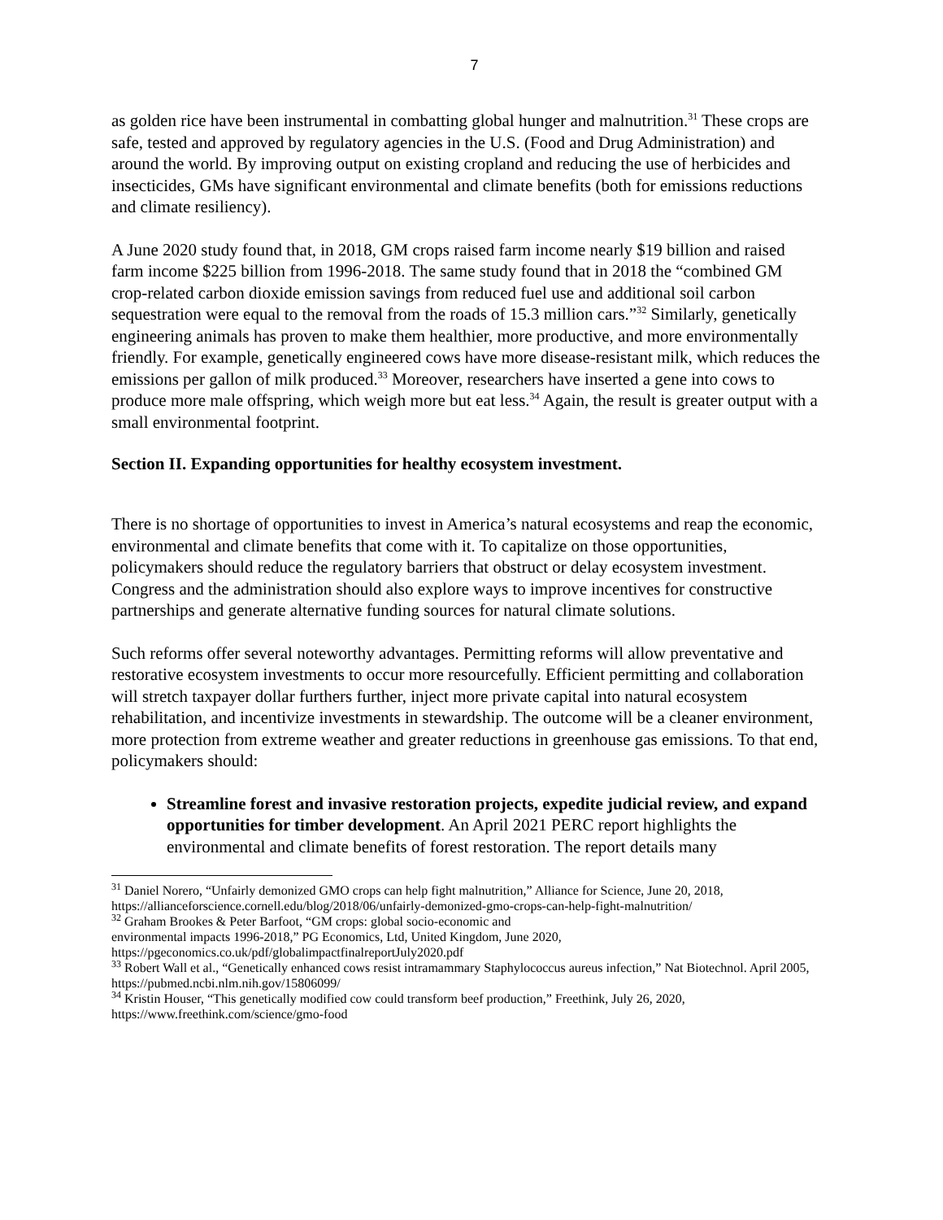7
as golden rice have been instrumental in combatting global hunger and malnutrition.<sup>31</sup> These crops are safe, tested and approved by regulatory agencies in the U.S. (Food and Drug Administration) and around the world. By improving output on existing cropland and reducing the use of herbicides and insecticides, GMs have significant environmental and climate benefits (both for emissions reductions and climate resiliency).
A June 2020 study found that, in 2018, GM crops raised farm income nearly $19 billion and raised farm income $225 billion from 1996-2018. The same study found that in 2018 the “combined GM crop-related carbon dioxide emission savings from reduced fuel use and additional soil carbon sequestration were equal to the removal from the roads of 15.3 million cars.”<sup>32</sup> Similarly, genetically engineering animals has proven to make them healthier, more productive, and more environmentally friendly. For example, genetically engineered cows have more disease-resistant milk, which reduces the emissions per gallon of milk produced.<sup>33</sup> Moreover, researchers have inserted a gene into cows to produce more male offspring, which weigh more but eat less.<sup>34</sup> Again, the result is greater output with a small environmental footprint.
Section II. Expanding opportunities for healthy ecosystem investment.
There is no shortage of opportunities to invest in America’s natural ecosystems and reap the economic, environmental and climate benefits that come with it. To capitalize on those opportunities, policymakers should reduce the regulatory barriers that obstruct or delay ecosystem investment. Congress and the administration should also explore ways to improve incentives for constructive partnerships and generate alternative funding sources for natural climate solutions.
Such reforms offer several noteworthy advantages. Permitting reforms will allow preventative and restorative ecosystem investments to occur more resourcefully. Efficient permitting and collaboration will stretch taxpayer dollar furthers further, inject more private capital into natural ecosystem rehabilitation, and incentivize investments in stewardship. The outcome will be a cleaner environment, more protection from extreme weather and greater reductions in greenhouse gas emissions. To that end, policymakers should:
Streamline forest and invasive restoration projects, expedite judicial review, and expand opportunities for timber development. An April 2021 PERC report highlights the environmental and climate benefits of forest restoration. The report details many
<sup>31</sup> Daniel Norero, “Unfairly demonized GMO crops can help fight malnutrition,” Alliance for Science, June 20, 2018, https://allianceforscience.cornell.edu/blog/2018/06/unfairly-demonized-gmo-crops-can-help-fight-malnutrition/
<sup>32</sup> Graham Brookes & Peter Barfoot, “GM crops: global socio-economic and
environmental impacts 1996-2018,” PG Economics, Ltd, United Kingdom, June 2020,
https://pgeconomics.co.uk/pdf/globalimpactfinalreportJuly2020.pdf
<sup>33</sup> Robert Wall et al., “Genetically enhanced cows resist intramammary Staphylococcus aureus infection,” Nat Biotechnol. April 2005, https://pubmed.ncbi.nlm.nih.gov/15806099/
<sup>34</sup> Kristin Houser, “This genetically modified cow could transform beef production,” Freethink, July 26, 2020, https://www.freethink.com/science/gmo-food